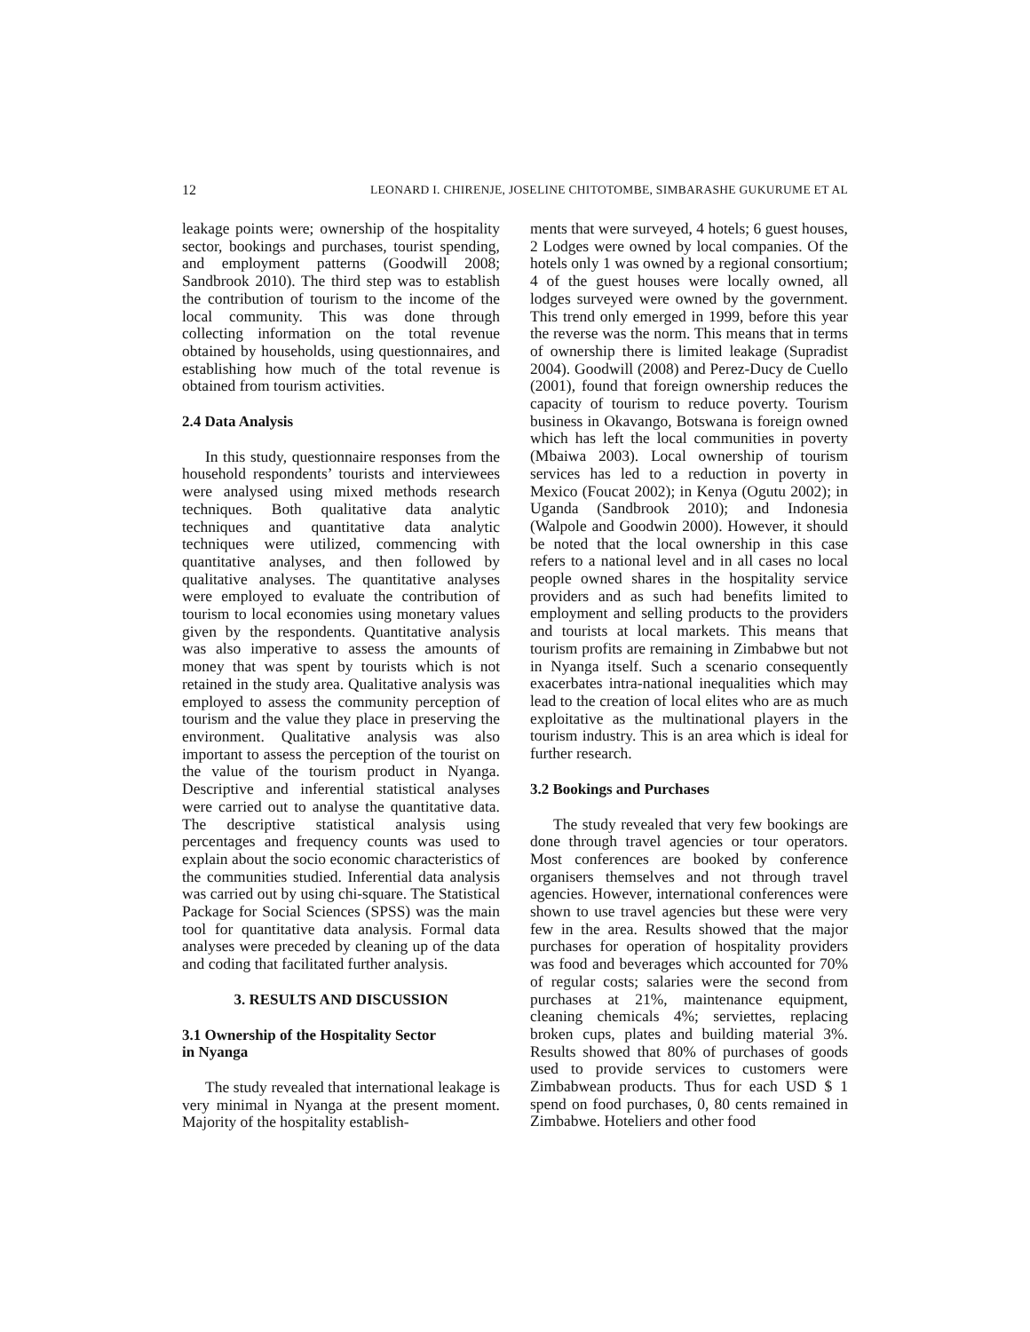12 LEONARD I. CHIRENJE, JOSELINE CHITOTOMBE, SIMBARASHE GUKURUME ET AL
leakage points were; ownership of the hospitality sector, bookings and purchases, tourist spending, and employment patterns (Goodwill 2008; Sandbrook 2010). The third step was to establish the contribution of tourism to the income of the local community. This was done through collecting information on the total revenue obtained by households, using questionnaires, and establishing how much of the total revenue is obtained from tourism activities.
2.4 Data Analysis
In this study, questionnaire responses from the household respondents’ tourists and interviewees were analysed using mixed methods research techniques. Both qualitative data analytic techniques and quantitative data analytic techniques were utilized, commencing with quantitative analyses, and then followed by qualitative analyses. The quantitative analyses were employed to evaluate the contribution of tourism to local economies using monetary values given by the respondents. Quantitative analysis was also imperative to assess the amounts of money that was spent by tourists which is not retained in the study area. Qualitative analysis was employed to assess the community perception of tourism and the value they place in preserving the environment. Qualitative analysis was also important to assess the perception of the tourist on the value of the tourism product in Nyanga. Descriptive and inferential statistical analyses were carried out to analyse the quantitative data. The descriptive statistical analysis using percentages and frequency counts was used to explain about the socio economic characteristics of the communities studied. Inferential data analysis was carried out by using chi-square. The Statistical Package for Social Sciences (SPSS) was the main tool for quantitative data analysis. Formal data analyses were preceded by cleaning up of the data and coding that facilitated further analysis.
3. RESULTS AND DISCUSSION
3.1 Ownership of the Hospitality Sector
in Nyanga
The study revealed that international leakage is very minimal in Nyanga at the present moment. Majority of the hospitality establish-
ments that were surveyed, 4 hotels; 6 guest houses, 2 Lodges were owned by local companies. Of the hotels only 1 was owned by a regional consortium; 4 of the guest houses were locally owned, all lodges surveyed were owned by the government. This trend only emerged in 1999, before this year the reverse was the norm. This means that in terms of ownership there is limited leakage (Supradist 2004). Goodwill (2008) and Perez-Ducy de Cuello (2001), found that foreign ownership reduces the capacity of tourism to reduce poverty. Tourism business in Okavango, Botswana is foreign owned which has left the local communities in poverty (Mbaiwa 2003). Local ownership of tourism services has led to a reduction in poverty in Mexico (Foucat 2002); in Kenya (Ogutu 2002); in Uganda (Sandbrook 2010); and Indonesia (Walpole and Goodwin 2000). However, it should be noted that the local ownership in this case refers to a national level and in all cases no local people owned shares in the hospitality service providers and as such had benefits limited to employment and selling products to the providers and tourists at local markets. This means that tourism profits are remaining in Zimbabwe but not in Nyanga itself. Such a scenario consequently exacerbates intra-national inequalities which may lead to the creation of local elites who are as much exploitative as the multinational players in the tourism industry. This is an area which is ideal for further research.
3.2 Bookings and Purchases
The study revealed that very few bookings are done through travel agencies or tour operators. Most conferences are booked by conference organisers themselves and not through travel agencies. However, international conferences were shown to use travel agencies but these were very few in the area. Results showed that the major purchases for operation of hospitality providers was food and beverages which accounted for 70% of regular costs; salaries were the second from purchases at 21%, maintenance equipment, cleaning chemicals 4%; serviettes, replacing broken cups, plates and building material 3%. Results showed that 80% of purchases of goods used to provide services to customers were Zimbabwean products. Thus for each USD $ 1 spend on food purchases, 0, 80 cents remained in Zimbabwe. Hoteliers and other food